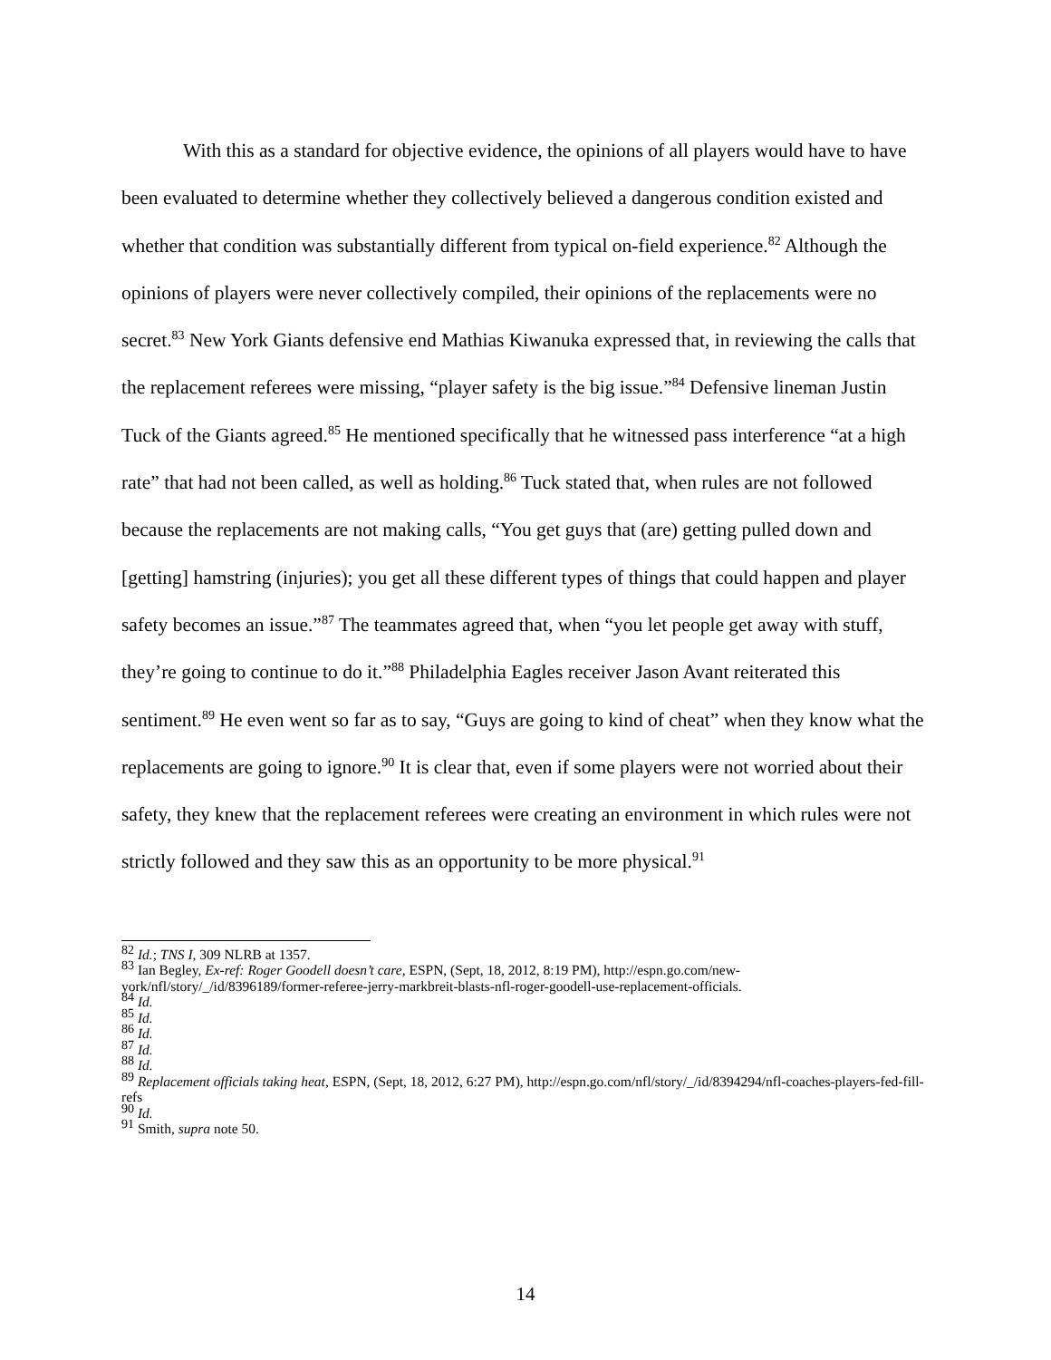With this as a standard for objective evidence, the opinions of all players would have to have been evaluated to determine whether they collectively believed a dangerous condition existed and whether that condition was substantially different from typical on-field experience.<sup>82</sup> Although the opinions of players were never collectively compiled, their opinions of the replacements were no secret.<sup>83</sup> New York Giants defensive end Mathias Kiwanuka expressed that, in reviewing the calls that the replacement referees were missing, “player safety is the big issue.”<sup>84</sup> Defensive lineman Justin Tuck of the Giants agreed.<sup>85</sup> He mentioned specifically that he witnessed pass interference “at a high rate” that had not been called, as well as holding.<sup>86</sup> Tuck stated that, when rules are not followed because the replacements are not making calls, “You get guys that (are) getting pulled down and [getting] hamstring (injuries); you get all these different types of things that could happen and player safety becomes an issue.”<sup>87</sup> The teammates agreed that, when “you let people get away with stuff, they’re going to continue to do it.”<sup>88</sup> Philadelphia Eagles receiver Jason Avant reiterated this sentiment.<sup>89</sup> He even went so far as to say, “Guys are going to kind of cheat” when they know what the replacements are going to ignore.<sup>90</sup> It is clear that, even if some players were not worried about their safety, they knew that the replacement referees were creating an environment in which rules were not strictly followed and they saw this as an opportunity to be more physical.<sup>91</sup>
<sup>82</sup> Id.; TNS I, 309 NLRB at 1357.
<sup>83</sup> Ian Begley, Ex-ref: Roger Goodell doesn’t care, ESPN, (Sept, 18, 2012, 8:19 PM), http://espn.go.com/new-york/nfl/story/_/id/8396189/former-referee-jerry-markbreit-blasts-nfl-roger-goodell-use-replacement-officials.
<sup>84</sup> Id.
<sup>85</sup> Id.
<sup>86</sup> Id.
<sup>87</sup> Id.
<sup>88</sup> Id.
<sup>89</sup> Replacement officials taking heat, ESPN, (Sept, 18, 2012, 6:27 PM), http://espn.go.com/nfl/story/_/id/8394294/nfl-coaches-players-fed-fill-refs
<sup>90</sup> Id.
<sup>91</sup> Smith, supra note 50.
14